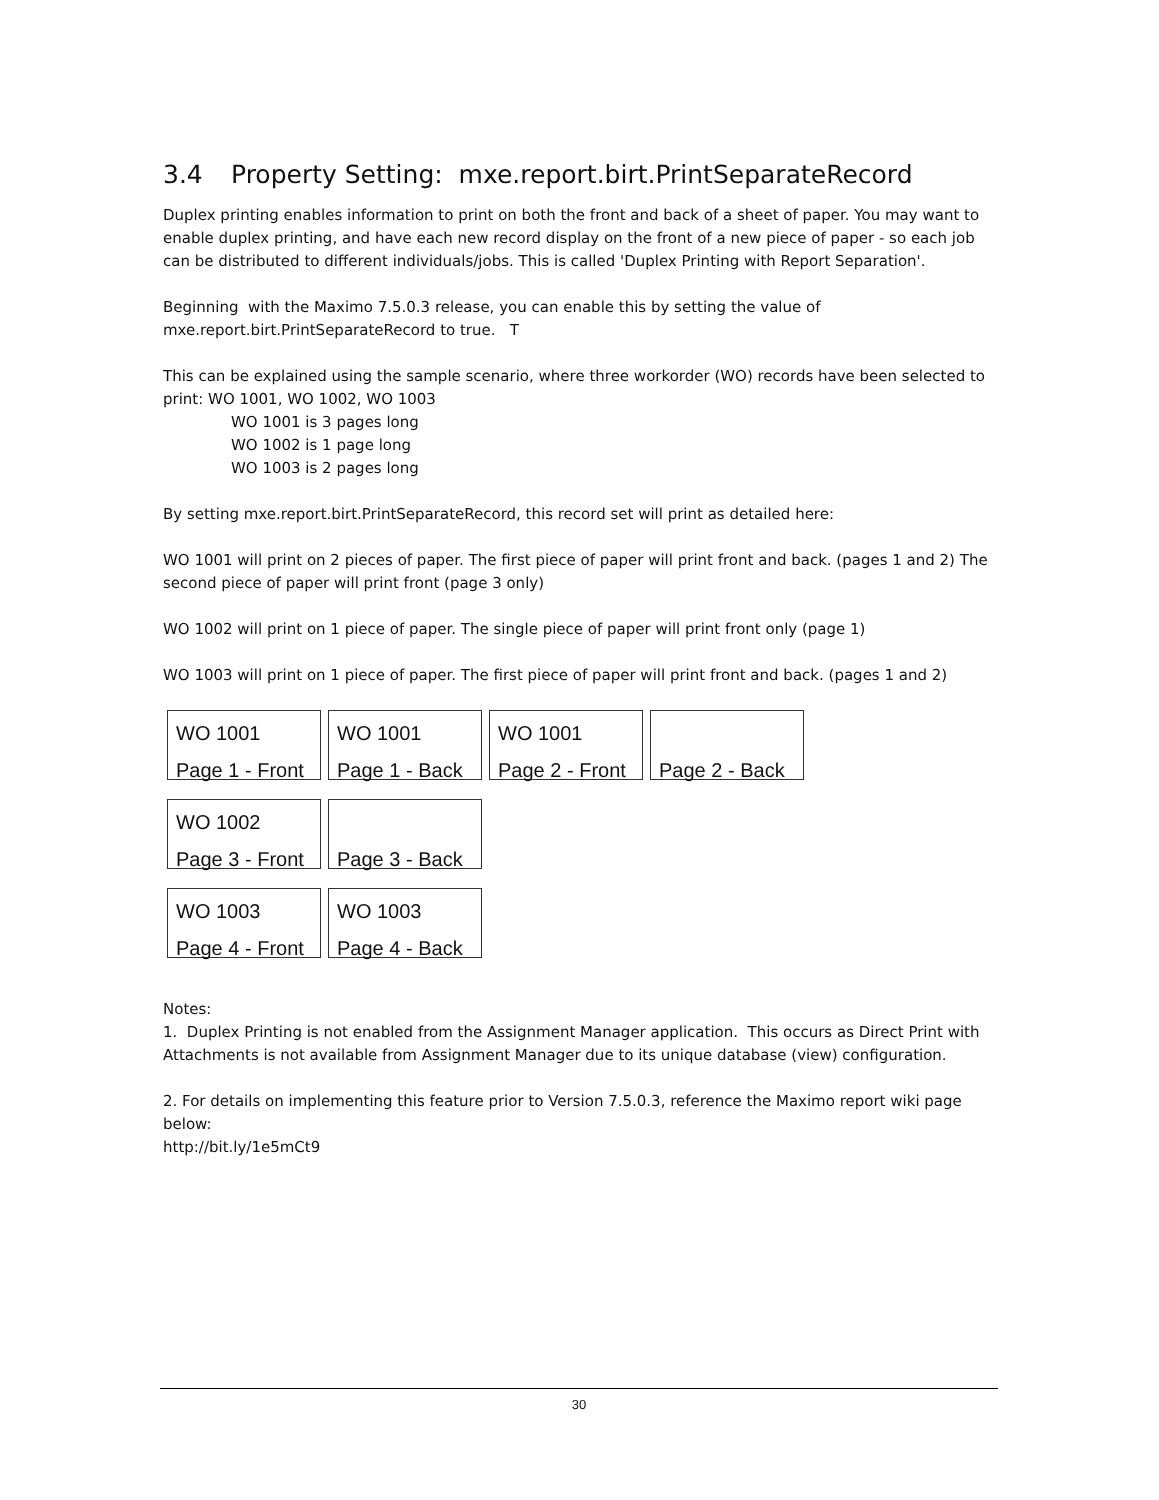3.4 Property Setting: mxe.report.birt.PrintSeparateRecord
Duplex printing enables information to print on both the front and back of a sheet of paper. You may want to enable duplex printing, and have each new record display on the front of a new piece of paper - so each job can be distributed to different individuals/jobs. This is called 'Duplex Printing with Report Separation'.
Beginning with the Maximo 7.5.0.3 release, you can enable this by setting the value of mxe.report.birt.PrintSeparateRecord to true. T
This can be explained using the sample scenario, where three workorder (WO) records have been selected to print: WO 1001, WO 1002, WO 1003
WO 1001 is 3 pages long
WO 1002 is 1 page long
WO 1003 is 2 pages long
By setting mxe.report.birt.PrintSeparateRecord, this record set will print as detailed here:
WO 1001 will print on 2 pieces of paper. The first piece of paper will print front and back. (pages 1 and 2) The second piece of paper will print front (page 3 only)
WO 1002 will print on 1 piece of paper. The single piece of paper will print front only (page 1)
WO 1003 will print on 1 piece of paper. The first piece of paper will print front and back. (pages 1 and 2)
WO 1001
Page 1 - Front
WO 1001
Page 1 - Back
WO 1001
Page 2 - Front
Page 2 - Back
WO 1002
Page 3 - Front
Page 3 - Back
WO 1003
Page 4 - Front
WO 1003
Page 4 - Back
Notes:
1. Duplex Printing is not enabled from the Assignment Manager application. This occurs as Direct Print with Attachments is not available from Assignment Manager due to its unique database (view) configuration.
2. For details on implementing this feature prior to Version 7.5.0.3, reference the Maximo report wiki page below:
http://bit.ly/1e5mCt9
30